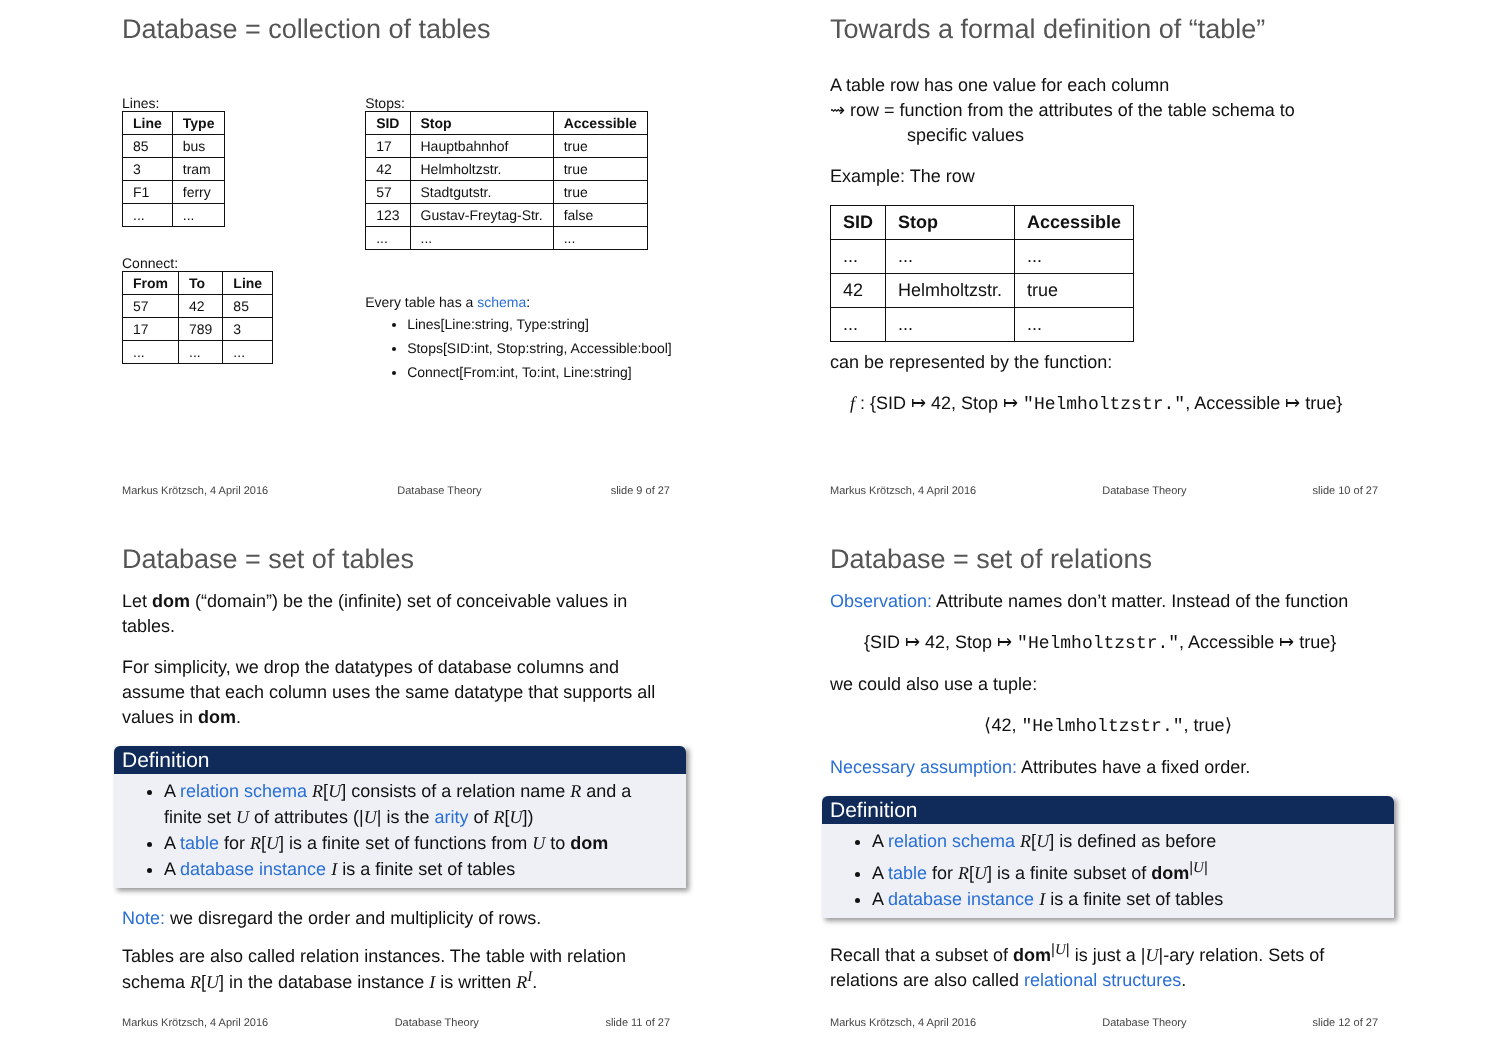Database = collection of tables
Lines:
| Line | Type |
| --- | --- |
| 85 | bus |
| 3 | tram |
| F1 | ferry |
| ... | ... |
Connect:
| From | To | Line |
| --- | --- | --- |
| 57 | 42 | 85 |
| 17 | 789 | 3 |
| ... | ... | ... |
Stops:
| SID | Stop | Accessible |
| --- | --- | --- |
| 17 | Hauptbahnhof | true |
| 42 | Helmholtzstr. | true |
| 57 | Stadtgutstr. | true |
| 123 | Gustav-Freytag-Str. | false |
| ... | ... | ... |
Every table has a schema:
Lines[Line:string, Type:string]
Stops[SID:int, Stop:string, Accessible:bool]
Connect[From:int, To:int, Line:string]
Markus Krötzsch, 4 April 2016 Database Theory slide 9 of 27
Towards a formal definition of “table”
A table row has one value for each column
⇝ row = function from the attributes of the table schema to
specific values
Example: The row
| SID | Stop | Accessible |
| --- | --- | --- |
| ... | ... | ... |
| 42 | Helmholtzstr. | true |
| ... | ... | ... |
can be represented by the function:
f : {SID ↦ 42, Stop ↦ "Helmholtzstr.", Accessible ↦ true}
Markus Krötzsch, 4 April 2016 Database Theory slide 10 of 27
Database = set of tables
Let dom (“domain”) be the (infinite) set of conceivable values in tables.
For simplicity, we drop the datatypes of database columns and assume that each column uses the same datatype that supports all values in dom.
Definition
A relation schema R[U] consists of a relation name R and a finite set U of attributes (|U| is the arity of R[U])
A table for R[U] is a finite set of functions from U to dom
A database instance I is a finite set of tables
Note: we disregard the order and multiplicity of rows.
Tables are also called relation instances. The table with relation schema R[U] in the database instance I is written R<sup>I</sup>.
Markus Krötzsch, 4 April 2016 Database Theory slide 11 of 27
Database = set of relations
Observation: Attribute names don’t matter. Instead of the function
{SID ↦ 42, Stop ↦ "Helmholtzstr.", Accessible ↦ true}
we could also use a tuple:
⟨42, "Helmholtzstr.", true⟩
Necessary assumption: Attributes have a fixed order.
Definition
A relation schema R[U] is defined as before
A table for R[U] is a finite subset of dom<sup>|U|</sup>
A database instance I is a finite set of tables
Recall that a subset of dom<sup>|U|</sup> is just a |U|-ary relation. Sets of relations are also called relational structures.
Markus Krötzsch, 4 April 2016 Database Theory slide 12 of 27